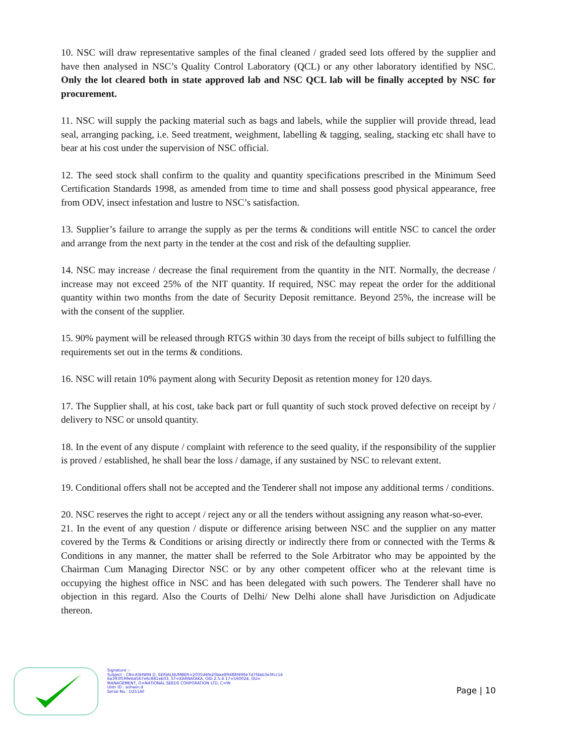10. NSC will draw representative samples of the final cleaned / graded seed lots offered by the supplier and have then analysed in NSC’s Quality Control Laboratory (QCL) or any other laboratory identified by NSC. Only the lot cleared both in state approved lab and NSC QCL lab will be finally accepted by NSC for procurement.
11. NSC will supply the packing material such as bags and labels, while the supplier will provide thread, lead seal, arranging packing, i.e. Seed treatment, weighment, labelling & tagging, sealing, stacking etc shall have to bear at his cost under the supervision of NSC official.
12. The seed stock shall confirm to the quality and quantity specifications prescribed in the Minimum Seed Certification Standards 1998, as amended from time to time and shall possess good physical appearance, free from ODV, insect infestation and lustre to NSC’s satisfaction.
13. Supplier’s failure to arrange the supply as per the terms & conditions will entitle NSC to cancel the order and arrange from the next party in the tender at the cost and risk of the defaulting supplier.
14. NSC may increase / decrease the final requirement from the quantity in the NIT. Normally, the decrease / increase may not exceed 25% of the NIT quantity. If required, NSC may repeat the order for the additional quantity within two months from the date of Security Deposit remittance. Beyond 25%, the increase will be with the consent of the supplier.
15. 90% payment will be released through RTGS within 30 days from the receipt of bills subject to fulfilling the requirements set out in the terms & conditions.
16. NSC will retain 10% payment along with Security Deposit as retention money for 120 days.
17. The Supplier shall, at his cost, take back part or full quantity of such stock proved defective on receipt by / delivery to NSC or unsold quantity.
18. In the event of any dispute / complaint with reference to the seed quality, if the responsibility of the supplier is proved / established, he shall bear the loss / damage, if any sustained by NSC to relevant extent.
19. Conditional offers shall not be accepted and the Tenderer shall not impose any additional terms / conditions.
20. NSC reserves the right to accept / reject any or all the tenders without assigning any reason what-so-ever.
21. In the event of any question / dispute or difference arising between NSC and the supplier on any matter covered by the Terms & Conditions or arising directly or indirectly there from or connected with the Terms & Conditions in any manner, the matter shall be referred to the Sole Arbitrator who may be appointed by the Chairman Cum Managing Director NSC or by any other competent officer who at the relevant time is occupying the highest office in NSC and has been delegated with such powers. The Tenderer shall have no objection in this regard. Also the Courts of Delhi/ New Delhi alone shall have Jurisdiction on Adjudicate thereon.
Signature :-
Subject : CN=ASHWIN D, SERIALNUMBER=2035d4fe20bae89488f496e7d7fdab3e3fcc14
6a393f599e6d567e6c881eb03, ST=KARNATAKA, OID.2.5.4.17=560024, OU=
MANAGEMENT, O=NATIONAL SEEDS CORPORATION LTD, C=IN
User ID : ashwin.d
Serial No : D251AF
Page | 10